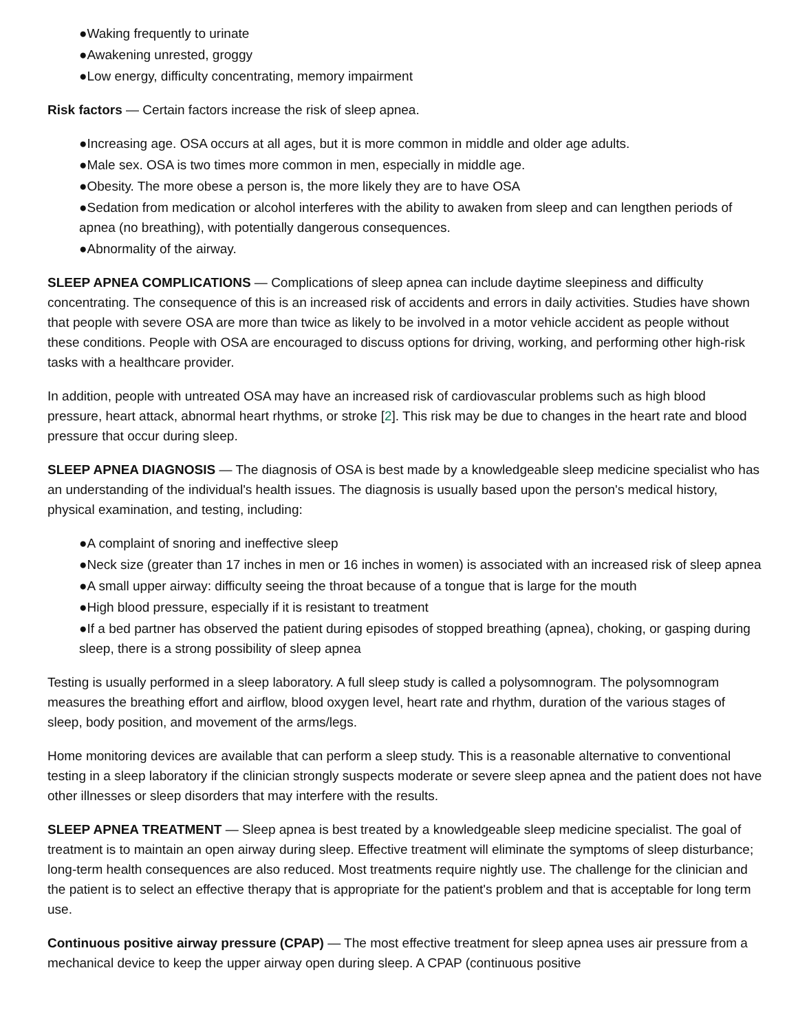●Waking frequently to urinate
●Awakening unrested, groggy
●Low energy, difficulty concentrating, memory impairment
Risk factors — Certain factors increase the risk of sleep apnea.
●Increasing age. OSA occurs at all ages, but it is more common in middle and older age adults.
●Male sex. OSA is two times more common in men, especially in middle age.
●Obesity. The more obese a person is, the more likely they are to have OSA
●Sedation from medication or alcohol interferes with the ability to awaken from sleep and can lengthen periods of apnea (no breathing), with potentially dangerous consequences.
●Abnormality of the airway.
SLEEP APNEA COMPLICATIONS — Complications of sleep apnea can include daytime sleepiness and difficulty concentrating. The consequence of this is an increased risk of accidents and errors in daily activities. Studies have shown that people with severe OSA are more than twice as likely to be involved in a motor vehicle accident as people without these conditions. People with OSA are encouraged to discuss options for driving, working, and performing other high-risk tasks with a healthcare provider.
In addition, people with untreated OSA may have an increased risk of cardiovascular problems such as high blood pressure, heart attack, abnormal heart rhythms, or stroke [2]. This risk may be due to changes in the heart rate and blood pressure that occur during sleep.
SLEEP APNEA DIAGNOSIS — The diagnosis of OSA is best made by a knowledgeable sleep medicine specialist who has an understanding of the individual's health issues. The diagnosis is usually based upon the person's medical history, physical examination, and testing, including:
●A complaint of snoring and ineffective sleep
●Neck size (greater than 17 inches in men or 16 inches in women) is associated with an increased risk of sleep apnea
●A small upper airway: difficulty seeing the throat because of a tongue that is large for the mouth
●High blood pressure, especially if it is resistant to treatment
●If a bed partner has observed the patient during episodes of stopped breathing (apnea), choking, or gasping during sleep, there is a strong possibility of sleep apnea
Testing is usually performed in a sleep laboratory. A full sleep study is called a polysomnogram. The polysomnogram measures the breathing effort and airflow, blood oxygen level, heart rate and rhythm, duration of the various stages of sleep, body position, and movement of the arms/legs.
Home monitoring devices are available that can perform a sleep study. This is a reasonable alternative to conventional testing in a sleep laboratory if the clinician strongly suspects moderate or severe sleep apnea and the patient does not have other illnesses or sleep disorders that may interfere with the results.
SLEEP APNEA TREATMENT — Sleep apnea is best treated by a knowledgeable sleep medicine specialist. The goal of treatment is to maintain an open airway during sleep. Effective treatment will eliminate the symptoms of sleep disturbance; long-term health consequences are also reduced. Most treatments require nightly use. The challenge for the clinician and the patient is to select an effective therapy that is appropriate for the patient's problem and that is acceptable for long term use.
Continuous positive airway pressure (CPAP) — The most effective treatment for sleep apnea uses air pressure from a mechanical device to keep the upper airway open during sleep. A CPAP (continuous positive